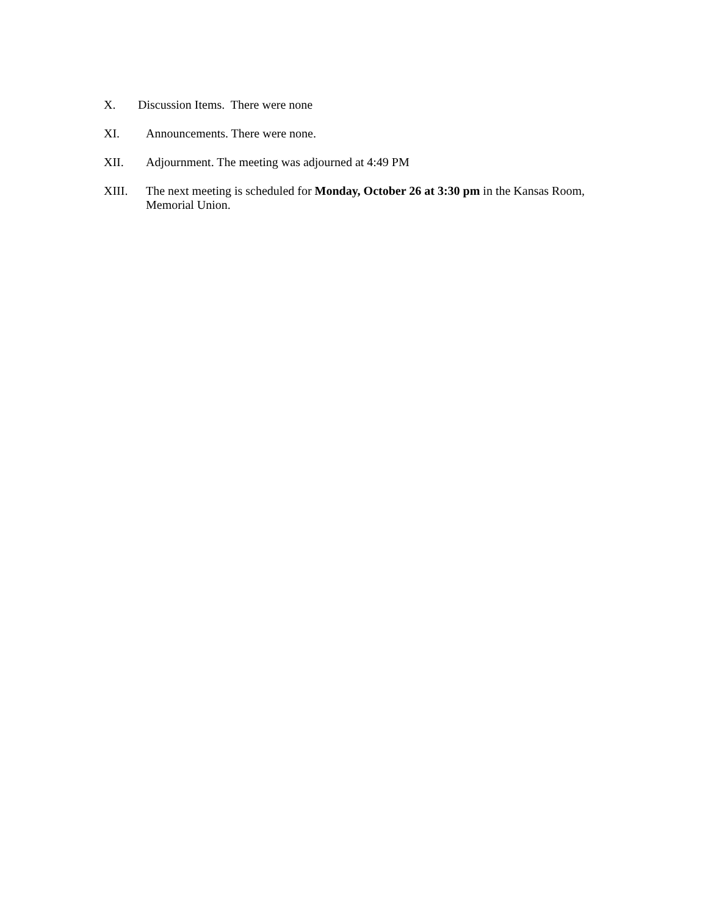X. Discussion Items. There were none
XI. Announcements. There were none.
XII. Adjournment. The meeting was adjourned at 4:49 PM
XIII. The next meeting is scheduled for Monday, October 26 at 3:30 pm in the Kansas Room, Memorial Union.